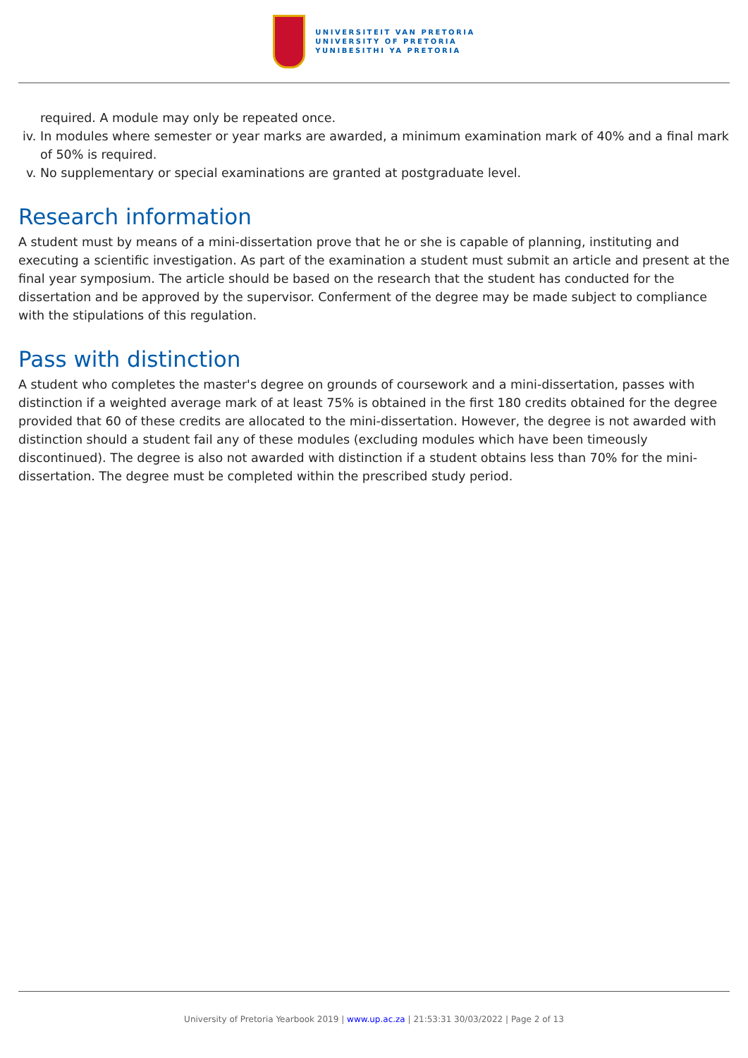UNIVERSITEIT VAN PRETORIA
UNIVERSITY OF PRETORIA
YUNIBESITHI YA PRETORIA
required. A module may only be repeated once.
iv. In modules where semester or year marks are awarded, a minimum examination mark of 40% and a final mark of 50% is required.
v. No supplementary or special examinations are granted at postgraduate level.
Research information
A student must by means of a mini-dissertation prove that he or she is capable of planning, instituting and executing a scientific investigation. As part of the examination a student must submit an article and present at the final year symposium. The article should be based on the research that the student has conducted for the dissertation and be approved by the supervisor. Conferment of the degree may be made subject to compliance with the stipulations of this regulation.
Pass with distinction
A student who completes the master's degree on grounds of coursework and a mini-dissertation, passes with distinction if a weighted average mark of at least 75% is obtained in the first 180 credits obtained for the degree provided that 60 of these credits are allocated to the mini-dissertation. However, the degree is not awarded with distinction should a student fail any of these modules (excluding modules which have been timeously discontinued). The degree is also not awarded with distinction if a student obtains less than 70% for the mini-dissertation. The degree must be completed within the prescribed study period.
University of Pretoria Yearbook 2019 | www.up.ac.za | 21:53:31 30/03/2022 | Page 2 of 13